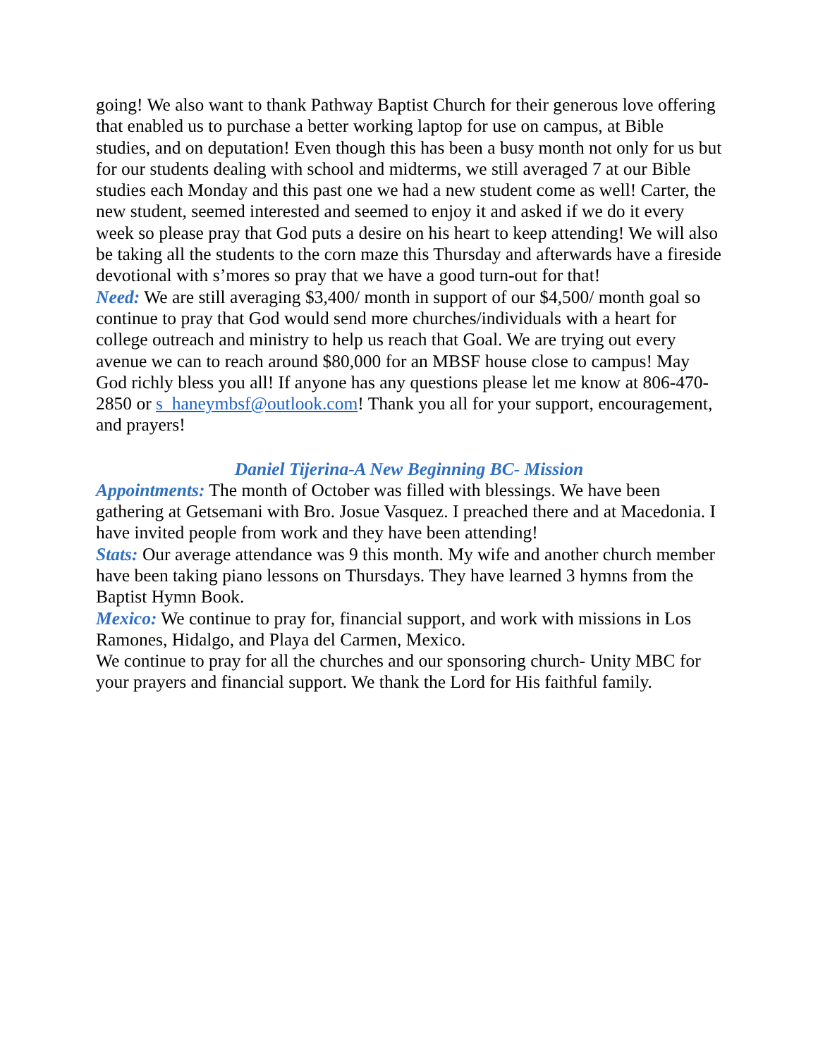going! We also want to thank Pathway Baptist Church for their generous love offering that enabled us to purchase a better working laptop for use on campus, at Bible studies, and on deputation! Even though this has been a busy month not only for us but for our students dealing with school and midterms, we still averaged 7 at our Bible studies each Monday and this past one we had a new student come as well! Carter, the new student, seemed interested and seemed to enjoy it and asked if we do it every week so please pray that God puts a desire on his heart to keep attending! We will also be taking all the students to the corn maze this Thursday and afterwards have a fireside devotional with s’mores so pray that we have a good turn-out for that!
Need: We are still averaging $3,400/ month in support of our $4,500/ month goal so continue to pray that God would send more churches/individuals with a heart for college outreach and ministry to help us reach that Goal. We are trying out every avenue we can to reach around $80,000 for an MBSF house close to campus! May God richly bless you all! If anyone has any questions please let me know at 806-470-2850 or s_haneymbsf@outlook.com! Thank you all for your support, encouragement, and prayers!
Daniel Tijerina-A New Beginning BC- Mission
Appointments: The month of October was filled with blessings. We have been gathering at Getsemani with Bro. Josue Vasquez. I preached there and at Macedonia. I have invited people from work and they have been attending!
Stats: Our average attendance was 9 this month. My wife and another church member have been taking piano lessons on Thursdays. They have learned 3 hymns from the Baptist Hymn Book.
Mexico: We continue to pray for, financial support, and work with missions in Los Ramones, Hidalgo, and Playa del Carmen, Mexico.
We continue to pray for all the churches and our sponsoring church- Unity MBC for your prayers and financial support. We thank the Lord for His faithful family.